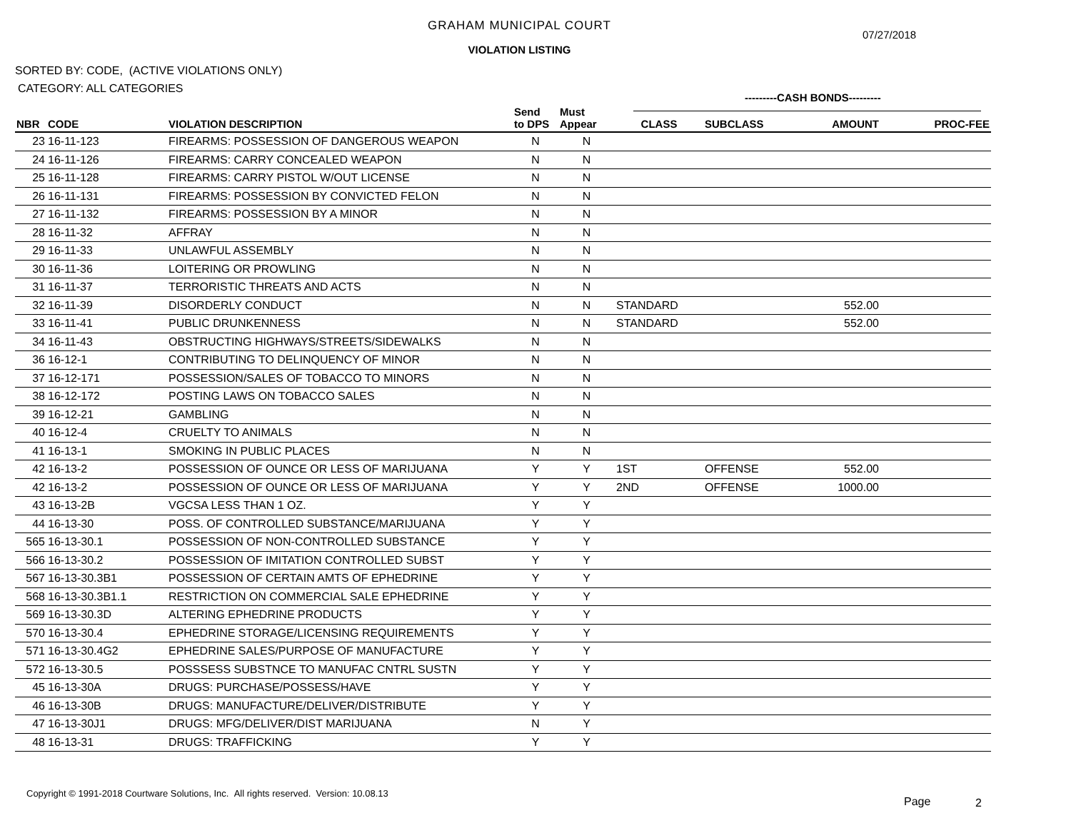GRAHAM MUNICIPAL COURT
07/27/2018
VIOLATION LISTING
SORTED BY: CODE, (ACTIVE VIOLATIONS ONLY)
CATEGORY: ALL CATEGORIES
---------CASH BONDS---------
| NBR | CODE | VIOLATION DESCRIPTION | Send to DPS | Must Appear | CLASS | SUBCLASS | AMOUNT | PROC-FEE |
| --- | --- | --- | --- | --- | --- | --- | --- | --- |
| 23 | 16-11-123 | FIREARMS: POSSESSION OF DANGEROUS WEAPON | N | N | | | | |
| 24 | 16-11-126 | FIREARMS: CARRY CONCEALED WEAPON | N | N | | | | |
| 25 | 16-11-128 | FIREARMS: CARRY PISTOL W/OUT LICENSE | N | N | | | | |
| 26 | 16-11-131 | FIREARMS: POSSESSION BY CONVICTED FELON | N | N | | | | |
| 27 | 16-11-132 | FIREARMS: POSSESSION BY A MINOR | N | N | | | | |
| 28 | 16-11-32 | AFFRAY | N | N | | | | |
| 29 | 16-11-33 | UNLAWFUL ASSEMBLY | N | N | | | | |
| 30 | 16-11-36 | LOITERING OR PROWLING | N | N | | | | |
| 31 | 16-11-37 | TERRORISTIC THREATS AND ACTS | N | N | | | | |
| 32 | 16-11-39 | DISORDERLY CONDUCT | N | N | STANDARD | | 552.00 | |
| 33 | 16-11-41 | PUBLIC DRUNKENNESS | N | N | STANDARD | | 552.00 | |
| 34 | 16-11-43 | OBSTRUCTING HIGHWAYS/STREETS/SIDEWALKS | N | N | | | | |
| 36 | 16-12-1 | CONTRIBUTING TO DELINQUENCY OF MINOR | N | N | | | | |
| 37 | 16-12-171 | POSSESSION/SALES OF TOBACCO TO MINORS | N | N | | | | |
| 38 | 16-12-172 | POSTING LAWS ON TOBACCO SALES | N | N | | | | |
| 39 | 16-12-21 | GAMBLING | N | N | | | | |
| 40 | 16-12-4 | CRUELTY TO ANIMALS | N | N | | | | |
| 41 | 16-13-1 | SMOKING IN PUBLIC PLACES | N | N | | | | |
| 42 | 16-13-2 | POSSESSION OF OUNCE OR LESS OF MARIJUANA | Y | Y | 1ST | OFFENSE | 552.00 | |
| 42 | 16-13-2 | POSSESSION OF OUNCE OR LESS OF MARIJUANA | Y | Y | 2ND | OFFENSE | 1000.00 | |
| 43 | 16-13-2B | VGCSA LESS THAN 1 OZ. | Y | Y | | | | |
| 44 | 16-13-30 | POSS. OF CONTROLLED SUBSTANCE/MARIJUANA | Y | Y | | | | |
| 565 | 16-13-30.1 | POSSESSION OF NON-CONTROLLED SUBSTANCE | Y | Y | | | | |
| 566 | 16-13-30.2 | POSSESSION OF IMITATION CONTROLLED SUBST | Y | Y | | | | |
| 567 | 16-13-30.3B1 | POSSESSION OF CERTAIN AMTS OF EPHEDRINE | Y | Y | | | | |
| 568 | 16-13-30.3B1.1 | RESTRICTION ON COMMERCIAL SALE EPHEDRINE | Y | Y | | | | |
| 569 | 16-13-30.3D | ALTERING EPHEDRINE PRODUCTS | Y | Y | | | | |
| 570 | 16-13-30.4 | EPHEDRINE STORAGE/LICENSING REQUIREMENTS | Y | Y | | | | |
| 571 | 16-13-30.4G2 | EPHEDRINE SALES/PURPOSE OF MANUFACTURE | Y | Y | | | | |
| 572 | 16-13-30.5 | POSSSESS SUBSTNCE TO MANUFAC CNTRL SUSTN | Y | Y | | | | |
| 45 | 16-13-30A | DRUGS: PURCHASE/POSSESS/HAVE | Y | Y | | | | |
| 46 | 16-13-30B | DRUGS: MANUFACTURE/DELIVER/DISTRIBUTE | Y | Y | | | | |
| 47 | 16-13-30J1 | DRUGS: MFG/DELIVER/DIST MARIJUANA | N | Y | | | | |
| 48 | 16-13-31 | DRUGS: TRAFFICKING | Y | Y | | | | |
Copyright © 1991-2018 Courtware Solutions, Inc. All rights reserved. Version: 10.08.13
Page 2